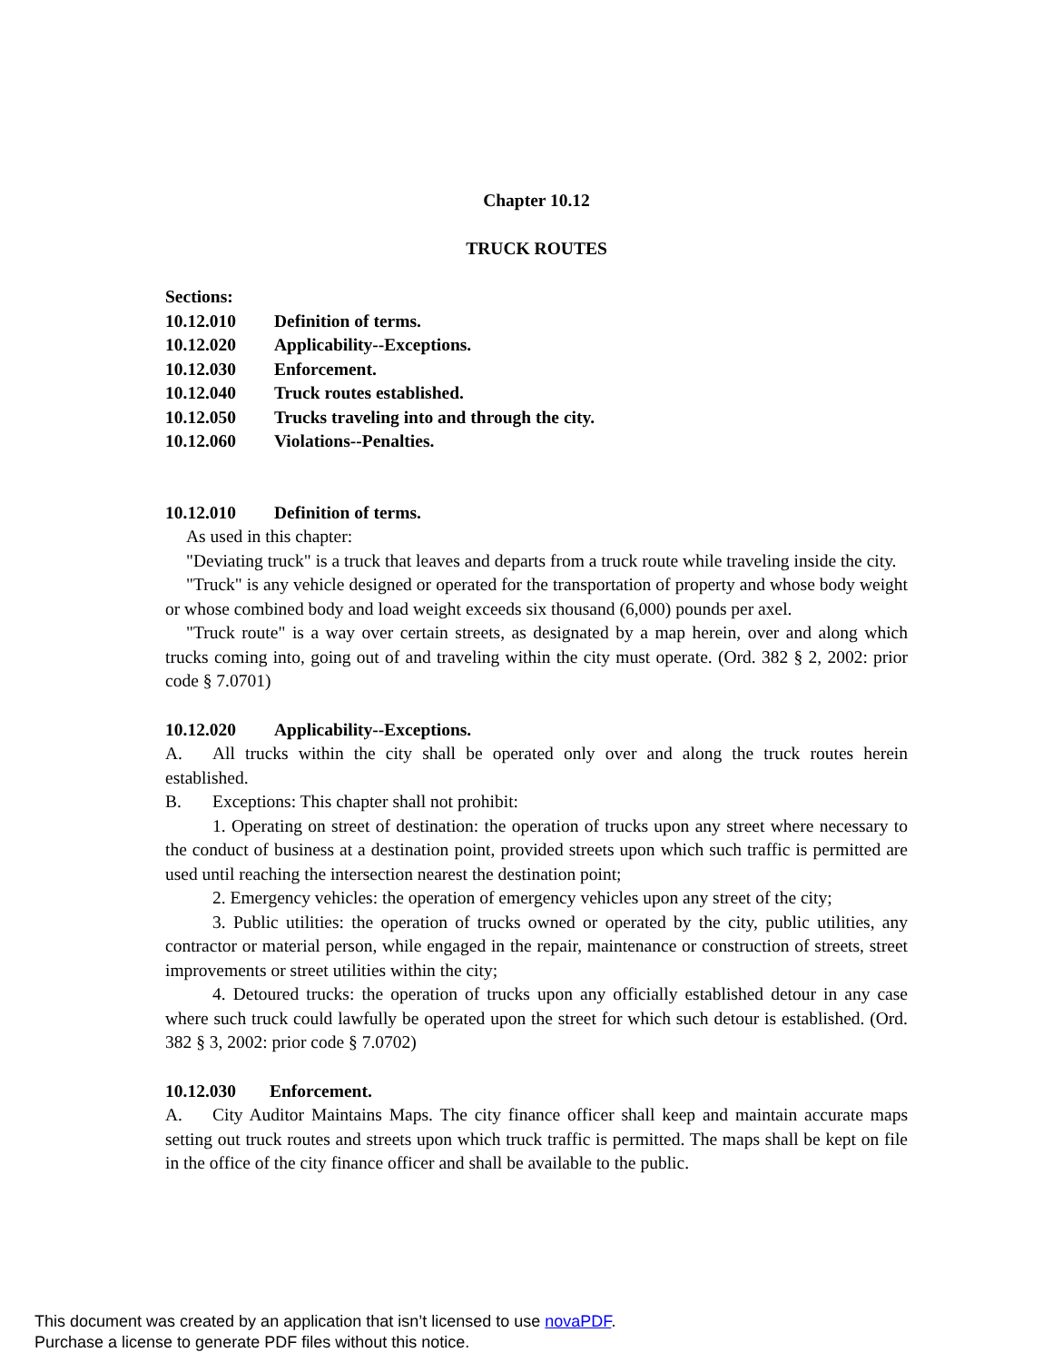Chapter 10.12
TRUCK ROUTES
Sections:
| 10.12.010 | Definition of terms. |
| 10.12.020 | Applicability--Exceptions. |
| 10.12.030 | Enforcement. |
| 10.12.040 | Truck routes established. |
| 10.12.050 | Trucks traveling into and through the city. |
| 10.12.060 | Violations--Penalties. |
10.12.010 Definition of terms.
As used in this chapter:
"Deviating truck" is a truck that leaves and departs from a truck route while traveling inside the city.
"Truck" is any vehicle designed or operated for the transportation of property and whose body weight or whose combined body and load weight exceeds six thousand (6,000) pounds per axel.
"Truck route" is a way over certain streets, as designated by a map herein, over and along which trucks coming into, going out of and traveling within the city must operate. (Ord. 382 § 2, 2002: prior code § 7.0701)
10.12.020 Applicability--Exceptions.
A. All trucks within the city shall be operated only over and along the truck routes herein established.
B. Exceptions: This chapter shall not prohibit:
1. Operating on street of destination: the operation of trucks upon any street where necessary to the conduct of business at a destination point, provided streets upon which such traffic is permitted are used until reaching the intersection nearest the destination point;
2. Emergency vehicles: the operation of emergency vehicles upon any street of the city;
3. Public utilities: the operation of trucks owned or operated by the city, public utilities, any contractor or material person, while engaged in the repair, maintenance or construction of streets, street improvements or street utilities within the city;
4. Detoured trucks: the operation of trucks upon any officially established detour in any case where such truck could lawfully be operated upon the street for which such detour is established. (Ord. 382 § 3, 2002: prior code § 7.0702)
10.12.030 Enforcement.
A. City Auditor Maintains Maps. The city finance officer shall keep and maintain accurate maps setting out truck routes and streets upon which truck traffic is permitted. The maps shall be kept on file in the office of the city finance officer and shall be available to the public.
This document was created by an application that isn’t licensed to use novaPDF.
Purchase a license to generate PDF files without this notice.